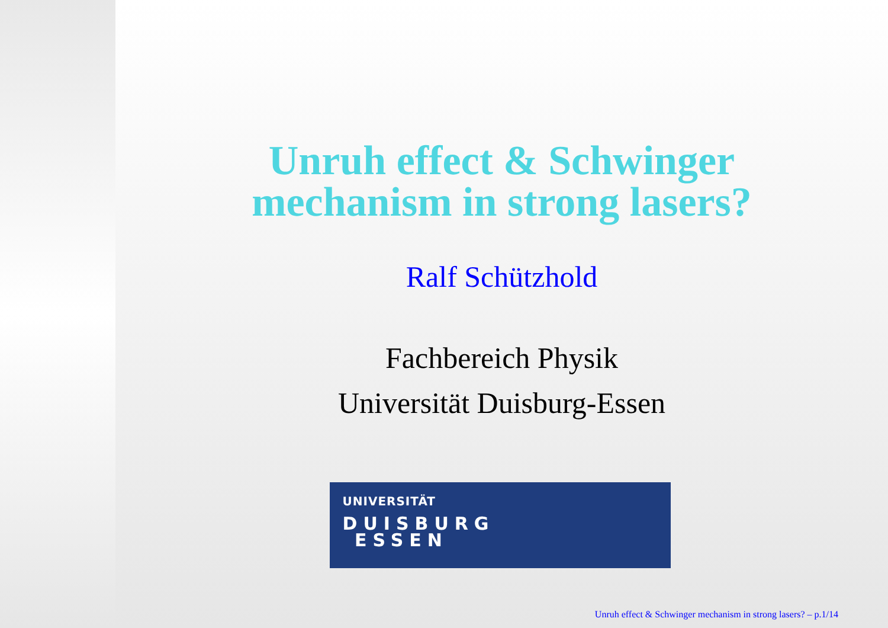Unruh effect & Schwinger
mechanism in strong lasers?
Ralf Schützhold
Fachbereich Physik
Universität Duisburg-Essen
UNIVERSITÄT
DUISBURG
ESSEN
Unruh effect & Schwinger mechanism in strong lasers? – p.1/14